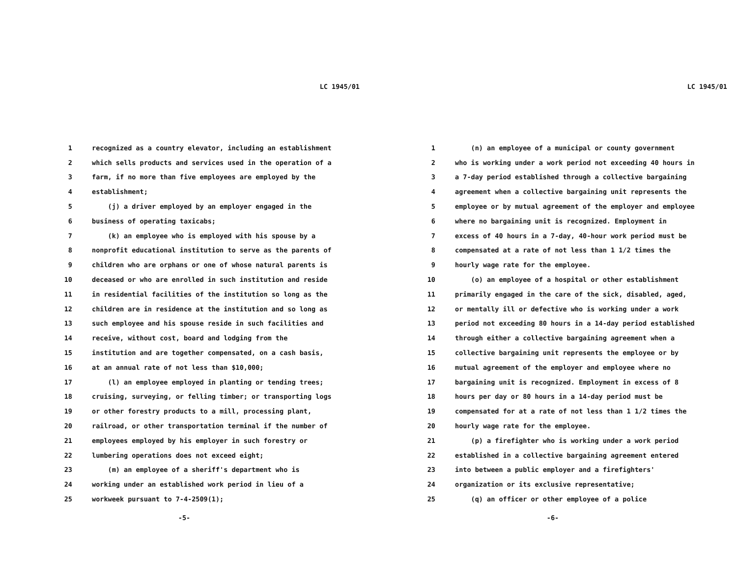LC 1945/01
1 recognized as a country elevator, including an establishment
2 which sells products and services used in the operation of a
3 farm, if no more than five employees are employed by the
4 establishment;
5 (j) a driver employed by an employer engaged in the
6 business of operating taxicabs;
7 (k) an employee who is employed with his spouse by a
8 nonprofit educational institution to serve as the parents of
9 children who are orphans or one of whose natural parents is
10 deceased or who are enrolled in such institution and reside
11 in residential facilities of the institution so long as the
12 children are in residence at the institution and so long as
13 such employee and his spouse reside in such facilities and
14 receive, without cost, board and lodging from the
15 institution and are together compensated, on a cash basis,
16 at an annual rate of not less than $10,000;
17 (l) an employee employed in planting or tending trees;
18 cruising, surveying, or felling timber; or transporting logs
19 or other forestry products to a mill, processing plant,
20 railroad, or other transportation terminal if the number of
21 employees employed by his employer in such forestry or
22 lumbering operations does not exceed eight;
23 (m) an employee of a sheriff's department who is
24 working under an established work period in lieu of a
25 workweek pursuant to 7-4-2509(1);
-5-
LC 1945/01
1 (n) an employee of a municipal or county government
2 who is working under a work period not exceeding 40 hours in
3 a 7-day period established through a collective bargaining
4 agreement when a collective bargaining unit represents the
5 employee or by mutual agreement of the employer and employee
6 where no bargaining unit is recognized. Employment in
7 excess of 40 hours in a 7-day, 40-hour work period must be
8 compensated at a rate of not less than 1 1/2 times the
9 hourly wage rate for the employee.
10 (o) an employee of a hospital or other establishment
11 primarily engaged in the care of the sick, disabled, aged,
12 or mentally ill or defective who is working under a work
13 period not exceeding 80 hours in a 14-day period established
14 through either a collective bargaining agreement when a
15 collective bargaining unit represents the employee or by
16 mutual agreement of the employer and employee where no
17 bargaining unit is recognized. Employment in excess of 8
18 hours per day or 80 hours in a 14-day period must be
19 compensated for at a rate of not less than 1 1/2 times the
20 hourly wage rate for the employee.
21 (p) a firefighter who is working under a work period
22 established in a collective bargaining agreement entered
23 into between a public employer and a firefighters'
24 organization or its exclusive representative;
25 (q) an officer or other employee of a police
-6-